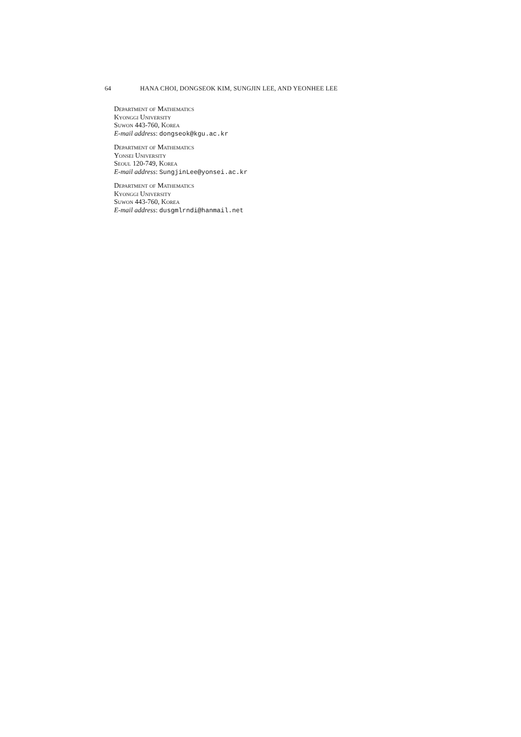64 HANA CHOI, DONGSEOK KIM, SUNGJIN LEE, AND YEONHEE LEE
Department of Mathematics
Kyonggi University
Suwon 443-760, Korea
E-mail address: dongseok@kgu.ac.kr
Department of Mathematics
Yonsei University
Seoul 120-749, Korea
E-mail address: SungjinLee@yonsei.ac.kr
Department of Mathematics
Kyonggi University
Suwon 443-760, Korea
E-mail address: dusgmlrndi@hanmail.net